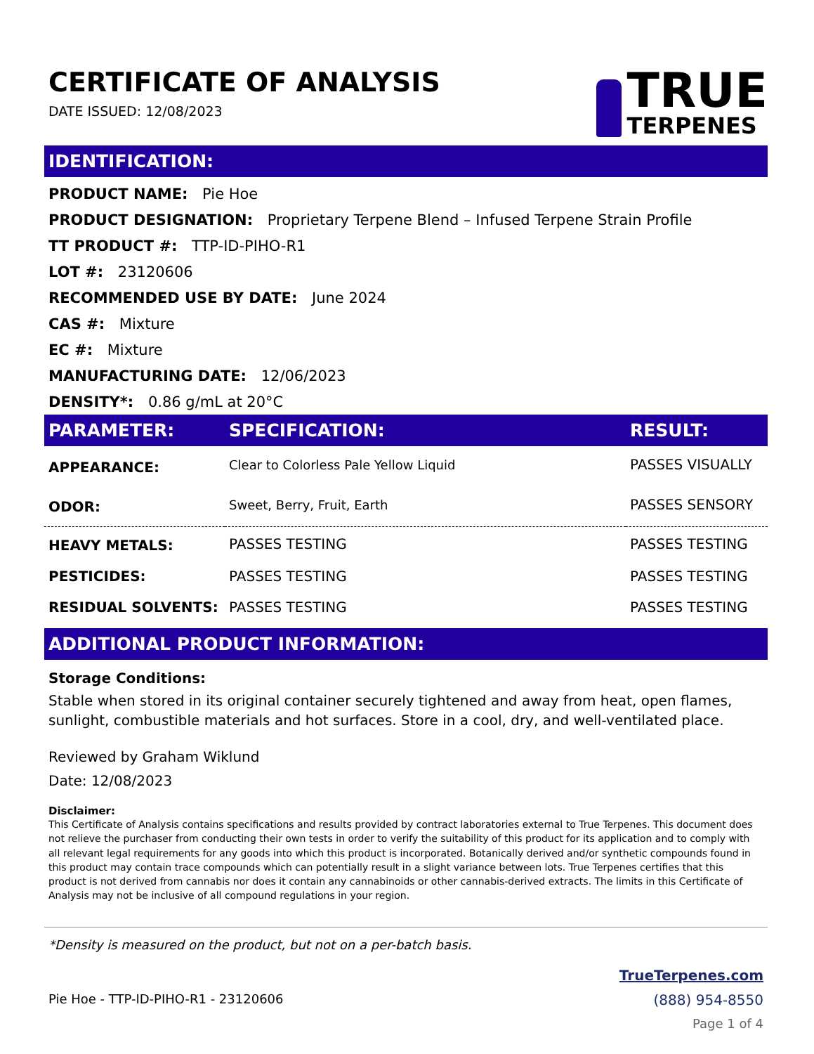CERTIFICATE OF ANALYSIS
DATE ISSUED: 12/08/2023
TRUE
TERPENES
IDENTIFICATION:
PRODUCT NAME: Pie Hoe
PRODUCT DESIGNATION: Proprietary Terpene Blend – Infused Terpene Strain Profile
TT PRODUCT #: TTP-ID-PIHO-R1
LOT #: 23120606
RECOMMENDED USE BY DATE: June 2024
CAS #: Mixture
EC #: Mixture
MANUFACTURING DATE: 12/06/2023
DENSITY*: 0.86 g/mL at 20°C
| PARAMETER: | SPECIFICATION: | RESULT: |
| --- | --- | --- |
| APPEARANCE: | Clear to Colorless Pale Yellow Liquid | PASSES VISUALLY |
| ODOR: | Sweet, Berry, Fruit, Earth | PASSES SENSORY |
| HEAVY METALS: | PASSES TESTING | PASSES TESTING |
| PESTICIDES: | PASSES TESTING | PASSES TESTING |
| RESIDUAL SOLVENTS: | PASSES TESTING | PASSES TESTING |
ADDITIONAL PRODUCT INFORMATION:
Storage Conditions:
Stable when stored in its original container securely tightened and away from heat, open flames, sunlight, combustible materials and hot surfaces. Store in a cool, dry, and well-ventilated place.
Reviewed by Graham Wiklund
Date: 12/08/2023
Disclaimer:
This Certificate of Analysis contains specifications and results provided by contract laboratories external to True Terpenes. This document does not relieve the purchaser from conducting their own tests in order to verify the suitability of this product for its application and to comply with all relevant legal requirements for any goods into which this product is incorporated. Botanically derived and/or synthetic compounds found in this product may contain trace compounds which can potentially result in a slight variance between lots. True Terpenes certifies that this product is not derived from cannabis nor does it contain any cannabinoids or other cannabis-derived extracts. The limits in this Certificate of Analysis may not be inclusive of all compound regulations in your region.
*Density is measured on the product, but not on a per-batch basis.
Pie Hoe - TTP-ID-PIHO-R1 - 23120606
TrueTerpenes.com
(888) 954-8550
Page 1 of 4